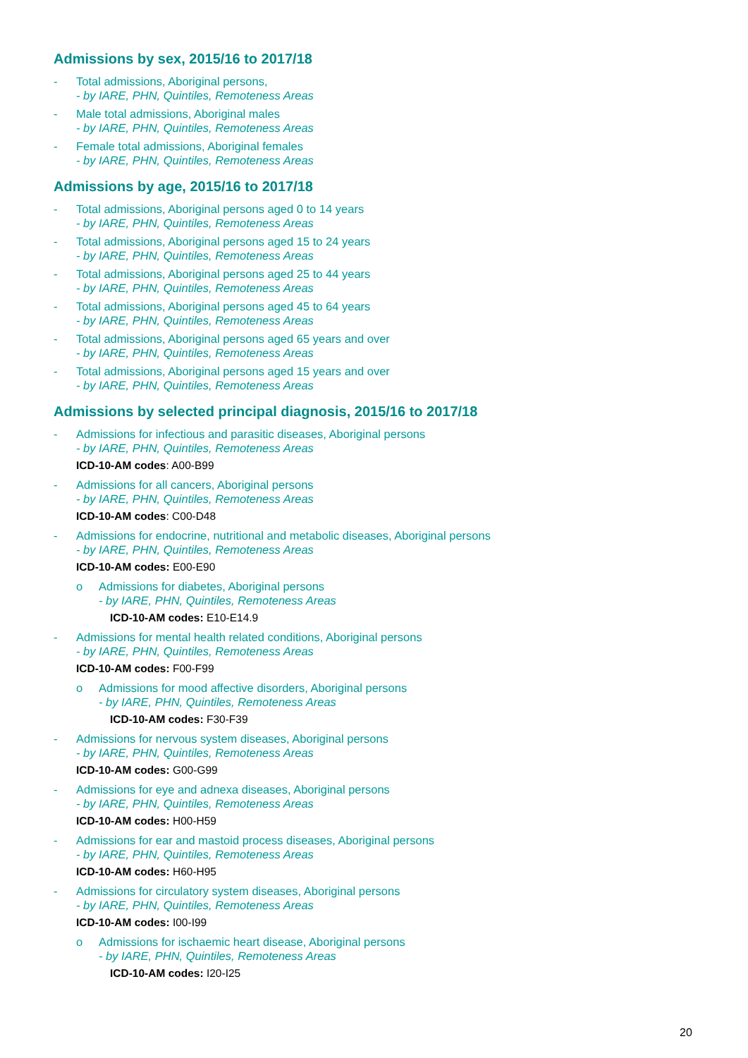Admissions by sex, 2015/16 to 2017/18
- Total admissions, Aboriginal persons,
- by IARE, PHN, Quintiles, Remoteness Areas
- Male total admissions, Aboriginal males
- by IARE, PHN, Quintiles, Remoteness Areas
- Female total admissions, Aboriginal females
- by IARE, PHN, Quintiles, Remoteness Areas
Admissions by age, 2015/16 to 2017/18
- Total admissions, Aboriginal persons aged 0 to 14 years
- by IARE, PHN, Quintiles, Remoteness Areas
- Total admissions, Aboriginal persons aged 15 to 24 years
- by IARE, PHN, Quintiles, Remoteness Areas
- Total admissions, Aboriginal persons aged 25 to 44 years
- by IARE, PHN, Quintiles, Remoteness Areas
- Total admissions, Aboriginal persons aged 45 to 64 years
- by IARE, PHN, Quintiles, Remoteness Areas
- Total admissions, Aboriginal persons aged 65 years and over
- by IARE, PHN, Quintiles, Remoteness Areas
- Total admissions, Aboriginal persons aged 15 years and over
- by IARE, PHN, Quintiles, Remoteness Areas
Admissions by selected principal diagnosis, 2015/16 to 2017/18
- Admissions for infectious and parasitic diseases, Aboriginal persons
- by IARE, PHN, Quintiles, Remoteness Areas
ICD-10-AM codes: A00-B99
- Admissions for all cancers, Aboriginal persons
- by IARE, PHN, Quintiles, Remoteness Areas
ICD-10-AM codes: C00-D48
- Admissions for endocrine, nutritional and metabolic diseases, Aboriginal persons
- by IARE, PHN, Quintiles, Remoteness Areas
ICD-10-AM codes: E00-E90
o Admissions for diabetes, Aboriginal persons
- by IARE, PHN, Quintiles, Remoteness Areas
ICD-10-AM codes: E10-E14.9
- Admissions for mental health related conditions, Aboriginal persons
- by IARE, PHN, Quintiles, Remoteness Areas
ICD-10-AM codes: F00-F99
o Admissions for mood affective disorders, Aboriginal persons
- by IARE, PHN, Quintiles, Remoteness Areas
ICD-10-AM codes: F30-F39
- Admissions for nervous system diseases, Aboriginal persons
- by IARE, PHN, Quintiles, Remoteness Areas
ICD-10-AM codes: G00-G99
- Admissions for eye and adnexa diseases, Aboriginal persons
- by IARE, PHN, Quintiles, Remoteness Areas
ICD-10-AM codes: H00-H59
- Admissions for ear and mastoid process diseases, Aboriginal persons
- by IARE, PHN, Quintiles, Remoteness Areas
ICD-10-AM codes: H60-H95
- Admissions for circulatory system diseases, Aboriginal persons
- by IARE, PHN, Quintiles, Remoteness Areas
ICD-10-AM codes: I00-I99
o Admissions for ischaemic heart disease, Aboriginal persons
- by IARE, PHN, Quintiles, Remoteness Areas
ICD-10-AM codes: I20-I25
20